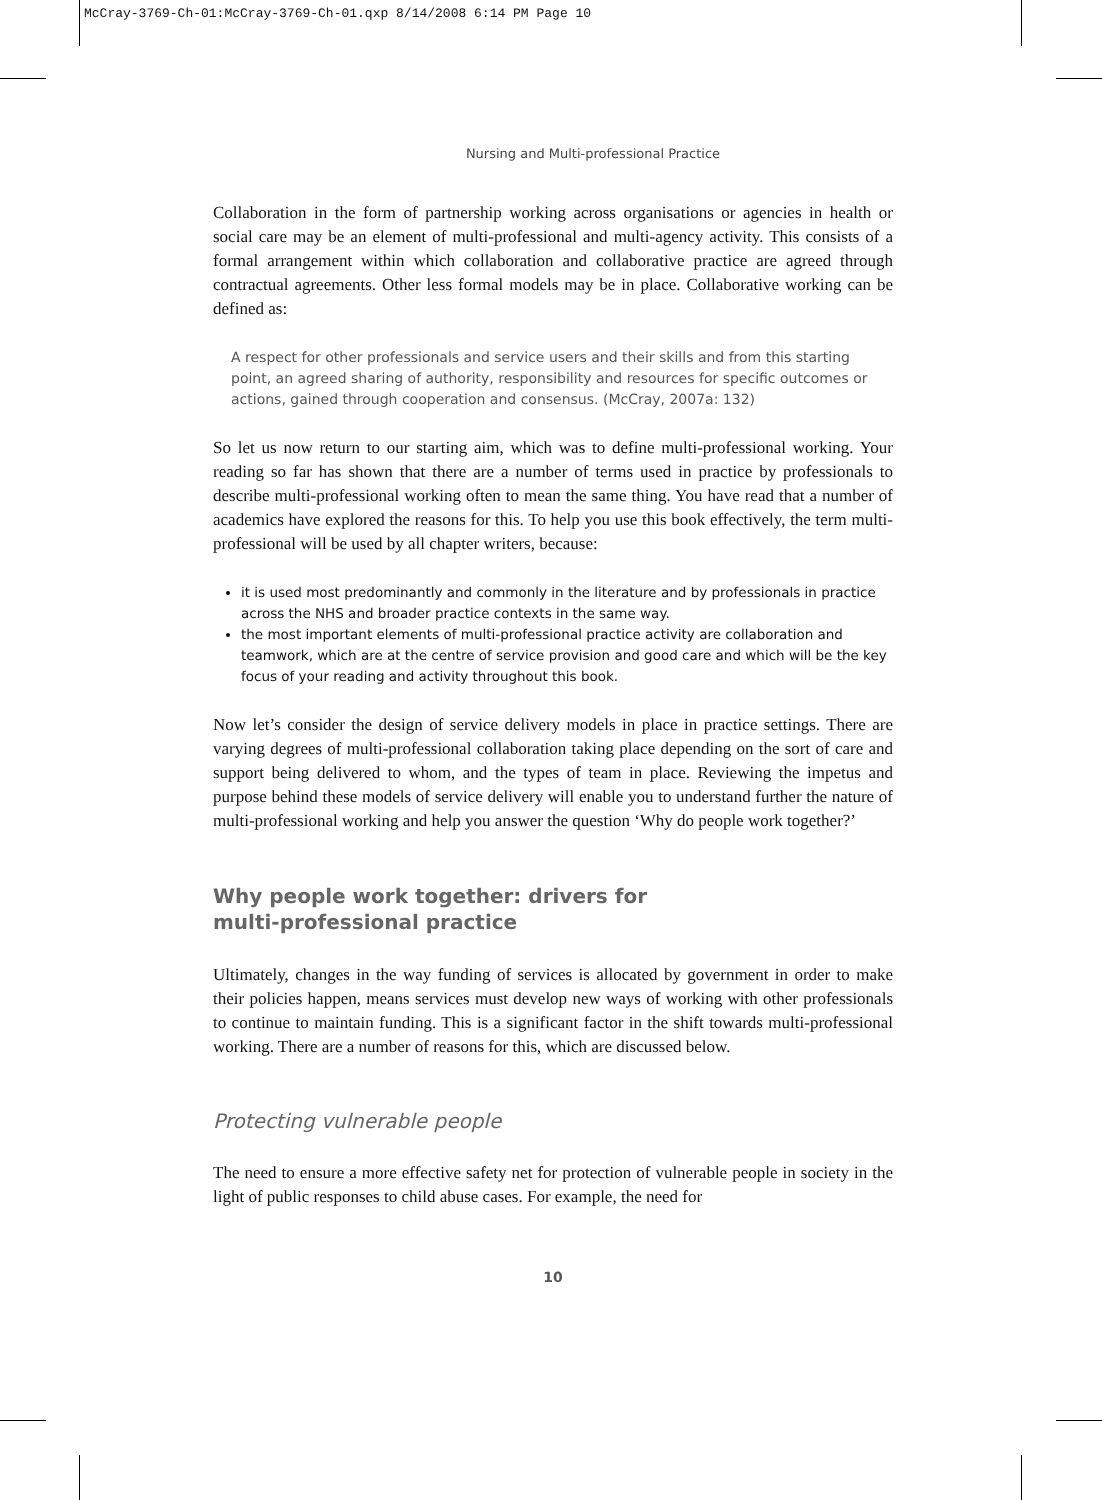McCray-3769-Ch-01:McCray-3769-Ch-01.qxp 8/14/2008 6:14 PM Page 10
Nursing and Multi-professional Practice
Collaboration in the form of partnership working across organisations or agencies in health or social care may be an element of multi-professional and multi-agency activity. This consists of a formal arrangement within which collaboration and collaborative practice are agreed through contractual agreements. Other less formal models may be in place. Collaborative working can be defined as:
A respect for other professionals and service users and their skills and from this starting point, an agreed sharing of authority, responsibility and resources for specific outcomes or actions, gained through cooperation and consensus. (McCray, 2007a: 132)
So let us now return to our starting aim, which was to define multi-professional working. Your reading so far has shown that there are a number of terms used in practice by professionals to describe multi-professional working often to mean the same thing. You have read that a number of academics have explored the reasons for this. To help you use this book effectively, the term multi-professional will be used by all chapter writers, because:
it is used most predominantly and commonly in the literature and by professionals in practice across the NHS and broader practice contexts in the same way.
the most important elements of multi-professional practice activity are collaboration and teamwork, which are at the centre of service provision and good care and which will be the key focus of your reading and activity throughout this book.
Now let’s consider the design of service delivery models in place in practice settings. There are varying degrees of multi-professional collaboration taking place depending on the sort of care and support being delivered to whom, and the types of team in place. Reviewing the impetus and purpose behind these models of service delivery will enable you to understand further the nature of multi-professional working and help you answer the question ‘Why do people work together?’
Why people work together: drivers for
multi-professional practice
Ultimately, changes in the way funding of services is allocated by government in order to make their policies happen, means services must develop new ways of working with other professionals to continue to maintain funding. This is a significant factor in the shift towards multi-professional working. There are a number of reasons for this, which are discussed below.
Protecting vulnerable people
The need to ensure a more effective safety net for protection of vulnerable people in society in the light of public responses to child abuse cases. For example, the need for
10